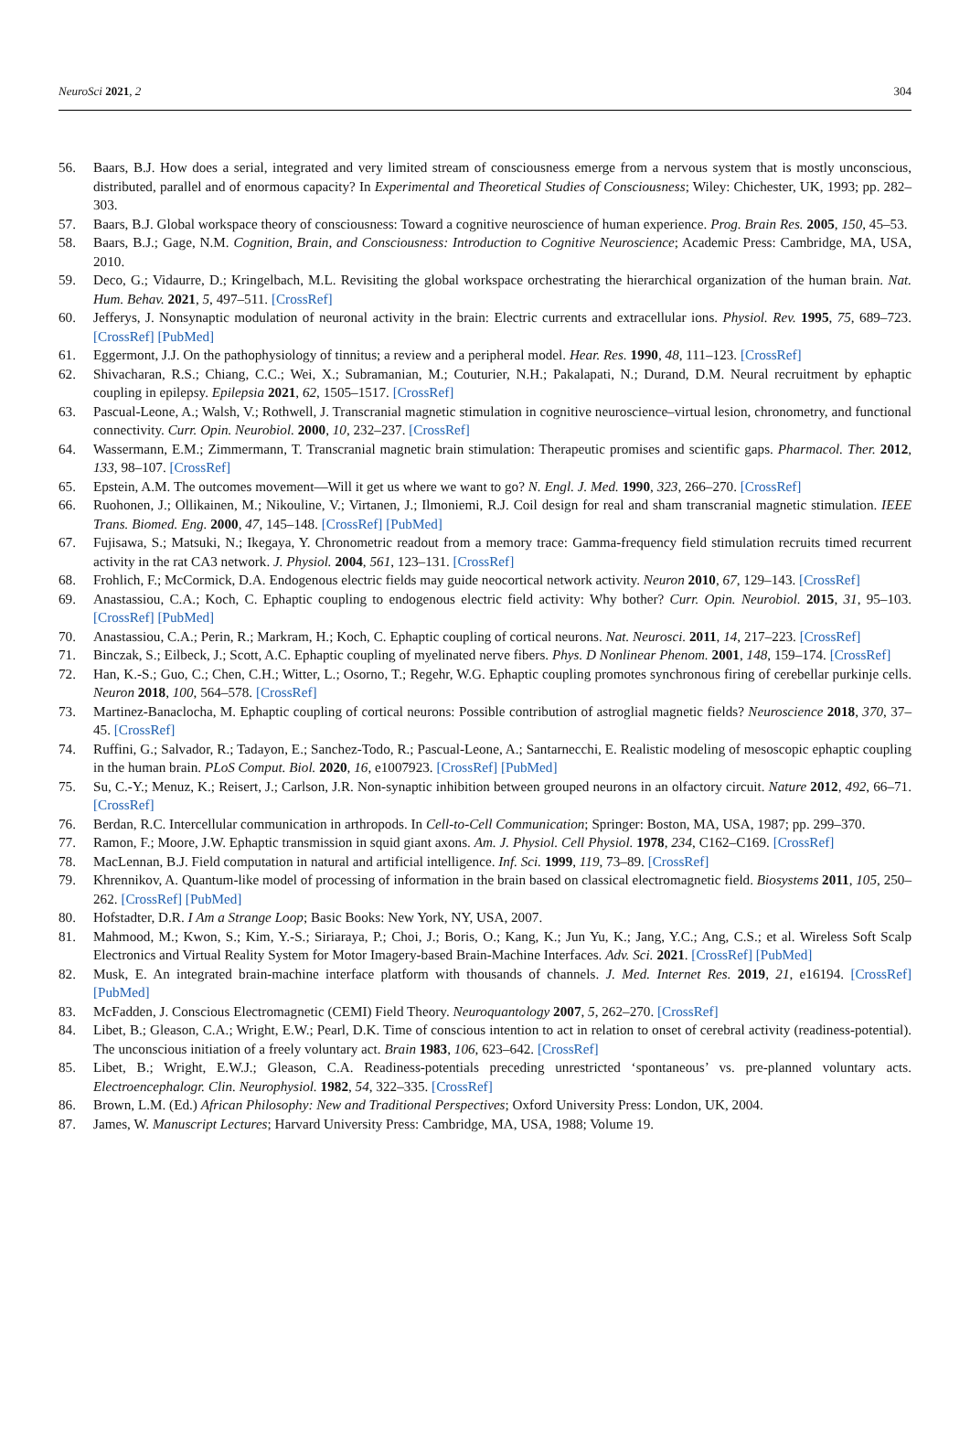NeuroSci 2021, 2 304
56. Baars, B.J. How does a serial, integrated and very limited stream of consciousness emerge from a nervous system that is mostly unconscious, distributed, parallel and of enormous capacity? In Experimental and Theoretical Studies of Consciousness; Wiley: Chichester, UK, 1993; pp. 282–303.
57. Baars, B.J. Global workspace theory of consciousness: Toward a cognitive neuroscience of human experience. Prog. Brain Res. 2005, 150, 45–53.
58. Baars, B.J.; Gage, N.M. Cognition, Brain, and Consciousness: Introduction to Cognitive Neuroscience; Academic Press: Cambridge, MA, USA, 2010.
59. Deco, G.; Vidaurre, D.; Kringelbach, M.L. Revisiting the global workspace orchestrating the hierarchical organization of the human brain. Nat. Hum. Behav. 2021, 5, 497–511. [CrossRef]
60. Jefferys, J. Nonsynaptic modulation of neuronal activity in the brain: Electric currents and extracellular ions. Physiol. Rev. 1995, 75, 689–723. [CrossRef] [PubMed]
61. Eggermont, J.J. On the pathophysiology of tinnitus; a review and a peripheral model. Hear. Res. 1990, 48, 111–123. [CrossRef]
62. Shivacharan, R.S.; Chiang, C.C.; Wei, X.; Subramanian, M.; Couturier, N.H.; Pakalapati, N.; Durand, D.M. Neural recruitment by ephaptic coupling in epilepsy. Epilepsia 2021, 62, 1505–1517. [CrossRef]
63. Pascual-Leone, A.; Walsh, V.; Rothwell, J. Transcranial magnetic stimulation in cognitive neuroscience–virtual lesion, chronometry, and functional connectivity. Curr. Opin. Neurobiol. 2000, 10, 232–237. [CrossRef]
64. Wassermann, E.M.; Zimmermann, T. Transcranial magnetic brain stimulation: Therapeutic promises and scientific gaps. Pharmacol. Ther. 2012, 133, 98–107. [CrossRef]
65. Epstein, A.M. The outcomes movement—Will it get us where we want to go? N. Engl. J. Med. 1990, 323, 266–270. [CrossRef]
66. Ruohonen, J.; Ollikainen, M.; Nikouline, V.; Virtanen, J.; Ilmoniemi, R.J. Coil design for real and sham transcranial magnetic stimulation. IEEE Trans. Biomed. Eng. 2000, 47, 145–148. [CrossRef] [PubMed]
67. Fujisawa, S.; Matsuki, N.; Ikegaya, Y. Chronometric readout from a memory trace: Gamma-frequency field stimulation recruits timed recurrent activity in the rat CA3 network. J. Physiol. 2004, 561, 123–131. [CrossRef]
68. Frohlich, F.; McCormick, D.A. Endogenous electric fields may guide neocortical network activity. Neuron 2010, 67, 129–143. [CrossRef]
69. Anastassiou, C.A.; Koch, C. Ephaptic coupling to endogenous electric field activity: Why bother? Curr. Opin. Neurobiol. 2015, 31, 95–103. [CrossRef] [PubMed]
70. Anastassiou, C.A.; Perin, R.; Markram, H.; Koch, C. Ephaptic coupling of cortical neurons. Nat. Neurosci. 2011, 14, 217–223. [CrossRef]
71. Binczak, S.; Eilbeck, J.; Scott, A.C. Ephaptic coupling of myelinated nerve fibers. Phys. D Nonlinear Phenom. 2001, 148, 159–174. [CrossRef]
72. Han, K.-S.; Guo, C.; Chen, C.H.; Witter, L.; Osorno, T.; Regehr, W.G. Ephaptic coupling promotes synchronous firing of cerebellar purkinje cells. Neuron 2018, 100, 564–578. [CrossRef]
73. Martinez-Banaclocha, M. Ephaptic coupling of cortical neurons: Possible contribution of astroglial magnetic fields? Neuroscience 2018, 370, 37–45. [CrossRef]
74. Ruffini, G.; Salvador, R.; Tadayon, E.; Sanchez-Todo, R.; Pascual-Leone, A.; Santarnecchi, E. Realistic modeling of mesoscopic ephaptic coupling in the human brain. PLoS Comput. Biol. 2020, 16, e1007923. [CrossRef] [PubMed]
75. Su, C.-Y.; Menuz, K.; Reisert, J.; Carlson, J.R. Non-synaptic inhibition between grouped neurons in an olfactory circuit. Nature 2012, 492, 66–71. [CrossRef]
76. Berdan, R.C. Intercellular communication in arthropods. In Cell-to-Cell Communication; Springer: Boston, MA, USA, 1987; pp. 299–370.
77. Ramon, F.; Moore, J.W. Ephaptic transmission in squid giant axons. Am. J. Physiol. Cell Physiol. 1978, 234, C162–C169. [CrossRef]
78. MacLennan, B.J. Field computation in natural and artificial intelligence. Inf. Sci. 1999, 119, 73–89. [CrossRef]
79. Khrennikov, A. Quantum-like model of processing of information in the brain based on classical electromagnetic field. Biosystems 2011, 105, 250–262. [CrossRef] [PubMed]
80. Hofstadter, D.R. I Am a Strange Loop; Basic Books: New York, NY, USA, 2007.
81. Mahmood, M.; Kwon, S.; Kim, Y.-S.; Siriaraya, P.; Choi, J.; Boris, O.; Kang, K.; Jun Yu, K.; Jang, Y.C.; Ang, C.S.; et al. Wireless Soft Scalp Electronics and Virtual Reality System for Motor Imagery-based Brain-Machine Interfaces. Adv. Sci. 2021. [CrossRef] [PubMed]
82. Musk, E. An integrated brain-machine interface platform with thousands of channels. J. Med. Internet Res. 2019, 21, e16194. [CrossRef] [PubMed]
83. McFadden, J. Conscious Electromagnetic (CEMI) Field Theory. Neuroquantology 2007, 5, 262–270. [CrossRef]
84. Libet, B.; Gleason, C.A.; Wright, E.W.; Pearl, D.K. Time of conscious intention to act in relation to onset of cerebral activity (readiness-potential). The unconscious initiation of a freely voluntary act. Brain 1983, 106, 623–642. [CrossRef]
85. Libet, B.; Wright, E.W.J.; Gleason, C.A. Readiness-potentials preceding unrestricted ‘spontaneous’ vs. pre-planned voluntary acts. Electroencephalogr. Clin. Neurophysiol. 1982, 54, 322–335. [CrossRef]
86. Brown, L.M. (Ed.) African Philosophy: New and Traditional Perspectives; Oxford University Press: London, UK, 2004.
87. James, W. Manuscript Lectures; Harvard University Press: Cambridge, MA, USA, 1988; Volume 19.